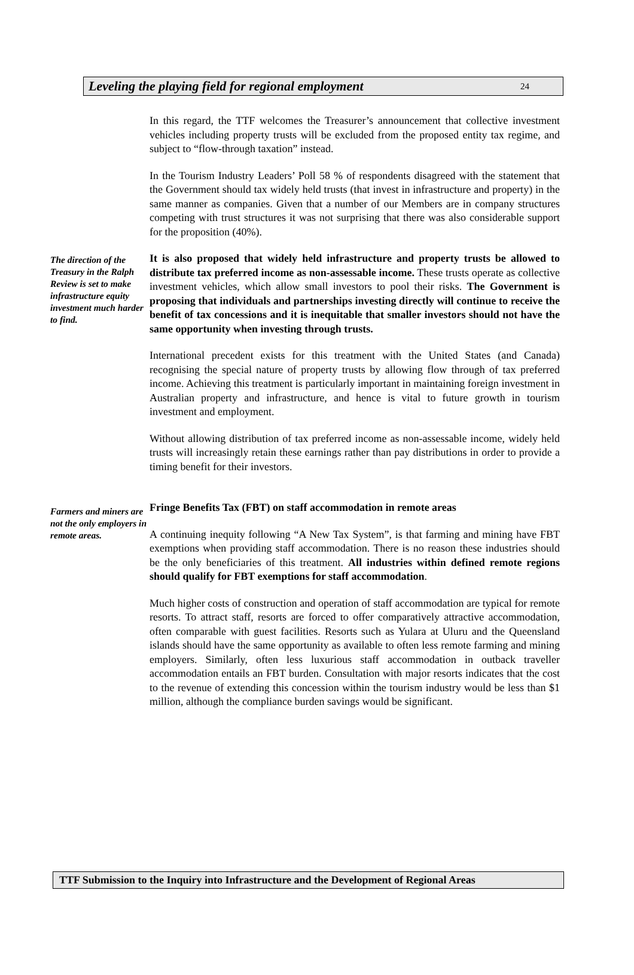Leveling the playing field for regional employment 24
In this regard, the TTF welcomes the Treasurer’s announcement that collective investment vehicles including property trusts will be excluded from the proposed entity tax regime, and subject to “flow-through taxation” instead.
In the Tourism Industry Leaders’ Poll 58 % of respondents disagreed with the statement that the Government should tax widely held trusts (that invest in infrastructure and property) in the same manner as companies. Given that a number of our Members are in company structures competing with trust structures it was not surprising that there was also considerable support for the proposition (40%).
The direction of the Treasury in the Ralph Review is set to make infrastructure equity investment much harder to find.
It is also proposed that widely held infrastructure and property trusts be allowed to distribute tax preferred income as non-assessable income. These trusts operate as collective investment vehicles, which allow small investors to pool their risks. The Government is proposing that individuals and partnerships investing directly will continue to receive the benefit of tax concessions and it is inequitable that smaller investors should not have the same opportunity when investing through trusts.
International precedent exists for this treatment with the United States (and Canada) recognising the special nature of property trusts by allowing flow through of tax preferred income. Achieving this treatment is particularly important in maintaining foreign investment in Australian property and infrastructure, and hence is vital to future growth in tourism investment and employment.
Without allowing distribution of tax preferred income as non-assessable income, widely held trusts will increasingly retain these earnings rather than pay distributions in order to provide a timing benefit for their investors.
Farmers and miners are not the only employers in remote areas.
Fringe Benefits Tax (FBT) on staff accommodation in remote areas
A continuing inequity following “A New Tax System”, is that farming and mining have FBT exemptions when providing staff accommodation. There is no reason these industries should be the only beneficiaries of this treatment. All industries within defined remote regions should qualify for FBT exemptions for staff accommodation.
Much higher costs of construction and operation of staff accommodation are typical for remote resorts. To attract staff, resorts are forced to offer comparatively attractive accommodation, often comparable with guest facilities. Resorts such as Yulara at Uluru and the Queensland islands should have the same opportunity as available to often less remote farming and mining employers. Similarly, often less luxurious staff accommodation in outback traveller accommodation entails an FBT burden. Consultation with major resorts indicates that the cost to the revenue of extending this concession within the tourism industry would be less than $1 million, although the compliance burden savings would be significant.
TTF Submission to the Inquiry into Infrastructure and the Development of Regional Areas